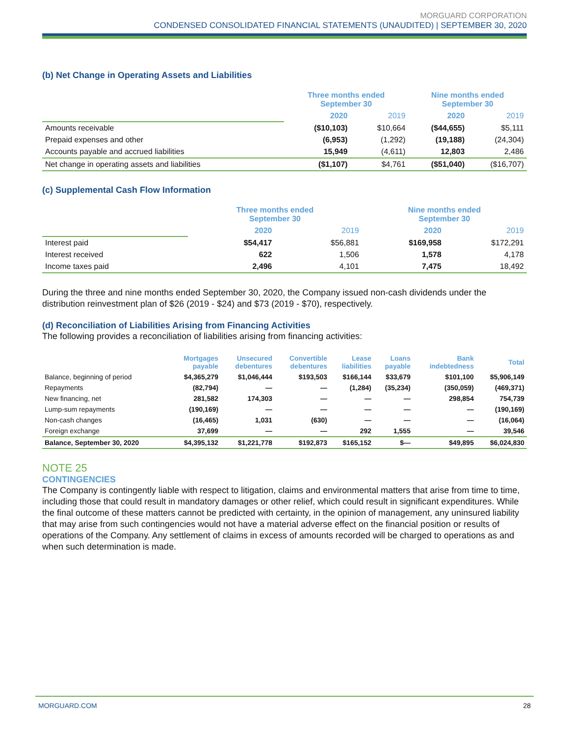MORGUARD CORPORATION
CONDENSED CONSOLIDATED FINANCIAL STATEMENTS (UNAUDITED) | SEPTEMBER 30, 2020
(b) Net Change in Operating Assets and Liabilities
| | Three months ended September 30 | | Nine months ended September 30 | |
| --- | --- | --- | --- | --- |
| | 2020 | 2019 | 2020 | 2019 |
| Amounts receivable | ($10,103) | $10,664 | ($44,655) | $5,111 |
| Prepaid expenses and other | (6,953) | (1,292) | (19,188) | (24,304) |
| Accounts payable and accrued liabilities | 15,949 | (4,611) | 12,803 | 2,486 |
| Net change in operating assets and liabilities | ($1,107) | $4,761 | ($51,040) | ($16,707) |
(c) Supplemental Cash Flow Information
| | Three months ended September 30 | | Nine months ended September 30 | |
| --- | --- | --- | --- | --- |
| | 2020 | 2019 | 2020 | 2019 |
| Interest paid | $54,417 | $56,881 | $169,958 | $172,291 |
| Interest received | 622 | 1,506 | 1,578 | 4,178 |
| Income taxes paid | 2,496 | 4,101 | 7,475 | 18,492 |
During the three and nine months ended September 30, 2020, the Company issued non-cash dividends under the distribution reinvestment plan of $26 (2019 - $24) and $73 (2019 - $70), respectively.
(d) Reconciliation of Liabilities Arising from Financing Activities
The following provides a reconciliation of liabilities arising from financing activities:
| | Mortgages payable | Unsecured debentures | Convertible debentures | Lease liabilities | Loans payable | Bank indebtedness | Total |
| --- | --- | --- | --- | --- | --- | --- | --- |
| Balance, beginning of period | $4,365,279 | $1,046,444 | $193,503 | $166,144 | $33,679 | $101,100 | $5,906,149 |
| Repayments | (82,794) | — | — | (1,284) | (35,234) | (350,059) | (469,371) |
| New financing, net | 281,582 | 174,303 | — | — | — | 298,854 | 754,739 |
| Lump-sum repayments | (190,169) | — | — | — | — | — | (190,169) |
| Non-cash changes | (16,465) | 1,031 | (630) | — | — | — | (16,064) |
| Foreign exchange | 37,699 | — | — | 292 | 1,555 | — | 39,546 |
| Balance, September 30, 2020 | $4,395,132 | $1,221,778 | $192,873 | $165,152 | $— | $49,895 | $6,024,830 |
NOTE 25
CONTINGENCIES
The Company is contingently liable with respect to litigation, claims and environmental matters that arise from time to time, including those that could result in mandatory damages or other relief, which could result in significant expenditures. While the final outcome of these matters cannot be predicted with certainty, in the opinion of management, any uninsured liability that may arise from such contingencies would not have a material adverse effect on the financial position or results of operations of the Company. Any settlement of claims in excess of amounts recorded will be charged to operations as and when such determination is made.
MORGUARD.COM 28